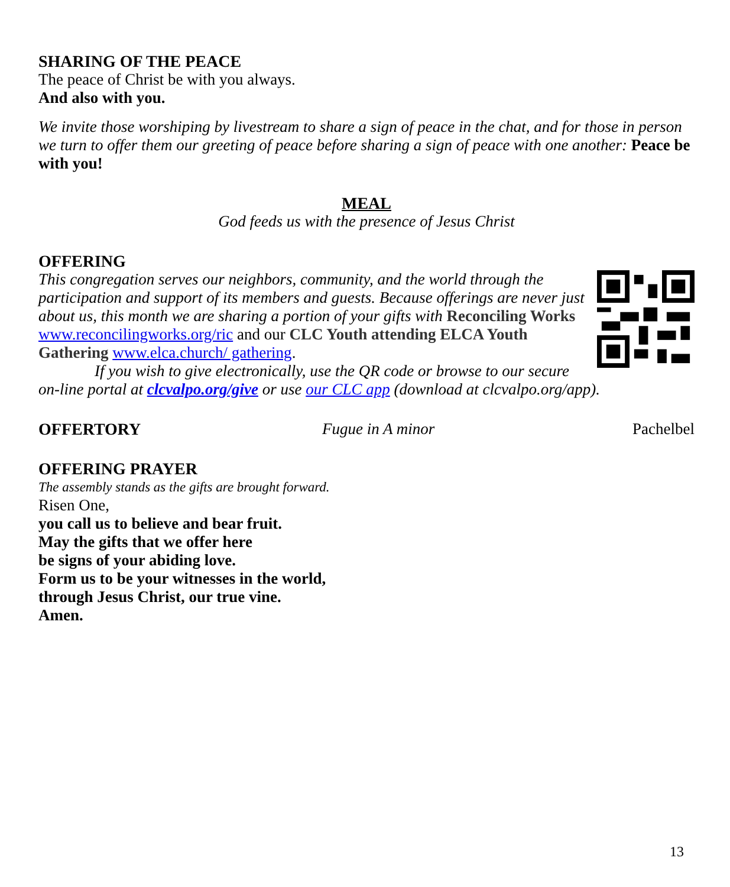SHARING OF THE PEACE
The peace of Christ be with you always.
And also with you.
We invite those worshiping by livestream to share a sign of peace in the chat, and for those in person we turn to offer them our greeting of peace before sharing a sign of peace with one another: Peace be with you!
MEAL
God feeds us with the presence of Jesus Christ
OFFERING
This congregation serves our neighbors, community, and the world through the participation and support of its members and guests. Because offerings are never just about us, this month we are sharing a portion of your gifts with Reconciling Works www.reconcilingworks.org/ric and our CLC Youth attending ELCA Youth Gathering www.elca.church/ gathering.
If you wish to give electronically, use the QR code or browse to our secure on-line portal at clcvalpo.org/give or use our CLC app (download at clcvalpo.org/app).
OFFERTORY Fugue in A minor Pachelbel
OFFERING PRAYER
The assembly stands as the gifts are brought forward.
Risen One,
you call us to believe and bear fruit.
May the gifts that we offer here
be signs of your abiding love.
Form us to be your witnesses in the world,
through Jesus Christ, our true vine.
Amen.
13